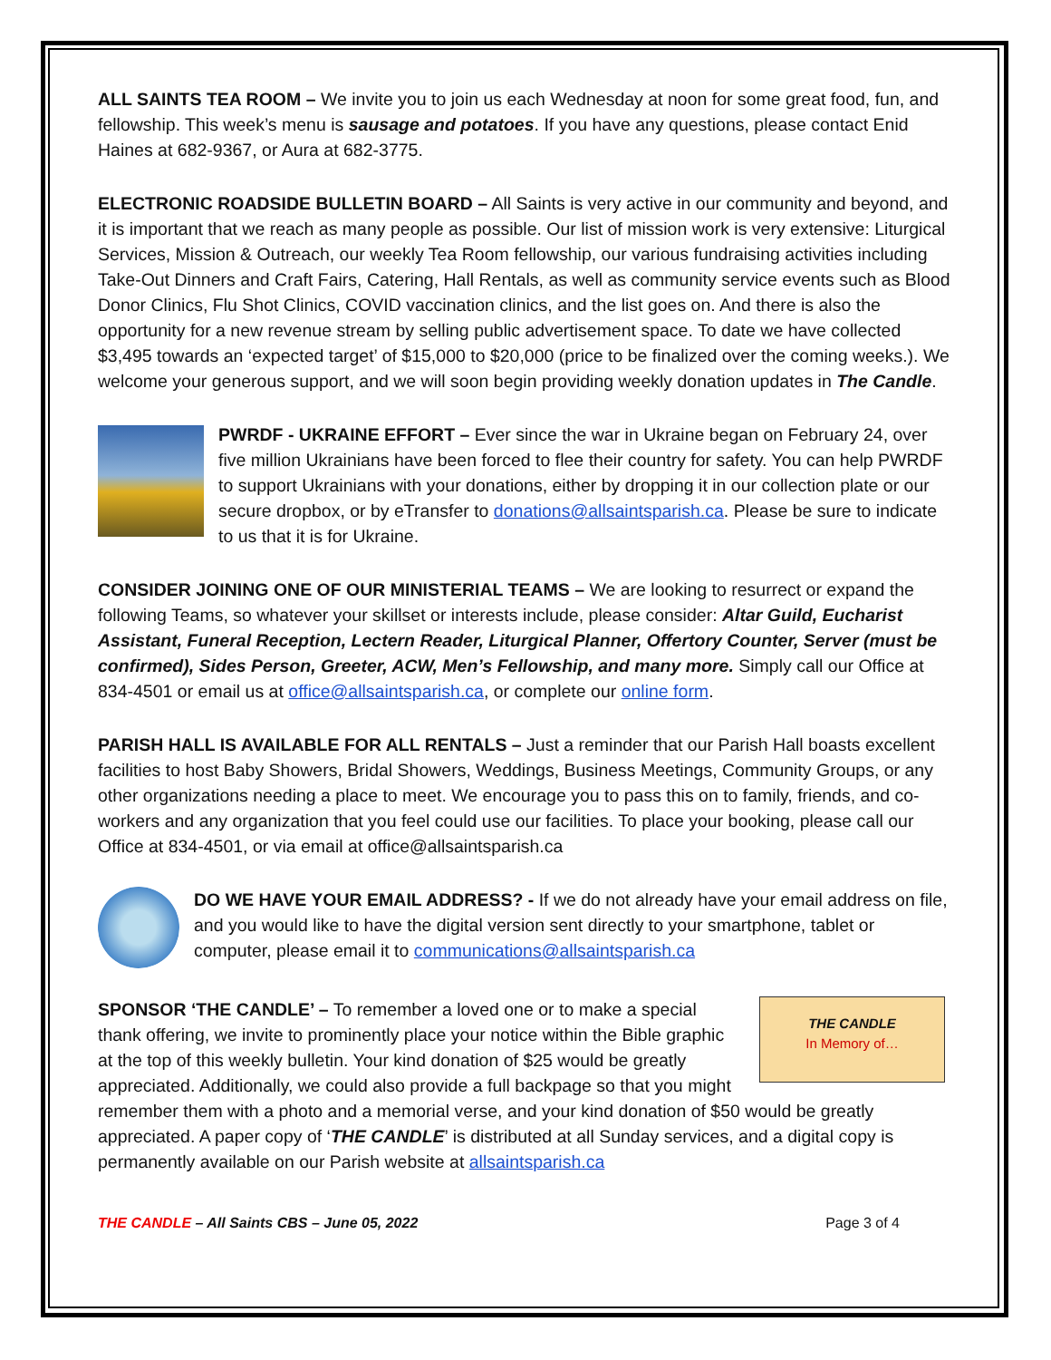ALL SAINTS TEA ROOM – We invite you to join us each Wednesday at noon for some great food, fun, and fellowship. This week’s menu is sausage and potatoes. If you have any questions, please contact Enid Haines at 682-9367, or Aura at 682-3775.
ELECTRONIC ROADSIDE BULLETIN BOARD – All Saints is very active in our community and beyond, and it is important that we reach as many people as possible. Our list of mission work is very extensive: Liturgical Services, Mission & Outreach, our weekly Tea Room fellowship, our various fundraising activities including Take-Out Dinners and Craft Fairs, Catering, Hall Rentals, as well as community service events such as Blood Donor Clinics, Flu Shot Clinics, COVID vaccination clinics, and the list goes on. And there is also the opportunity for a new revenue stream by selling public advertisement space. To date we have collected $3,495 towards an ‘expected target’ of $15,000 to $20,000 (price to be finalized over the coming weeks.). We welcome your generous support, and we will soon begin providing weekly donation updates in The Candle.
PWRDF - UKRAINE EFFORT – Ever since the war in Ukraine began on February 24, over five million Ukrainians have been forced to flee their country for safety. You can help PWRDF to support Ukrainians with your donations, either by dropping it in our collection plate or our secure dropbox, or by eTransfer to donations@allsaintsparish.ca. Please be sure to indicate to us that it is for Ukraine.
CONSIDER JOINING ONE OF OUR MINISTERIAL TEAMS – We are looking to resurrect or expand the following Teams, so whatever your skillset or interests include, please consider: Altar Guild, Eucharist Assistant, Funeral Reception, Lectern Reader, Liturgical Planner, Offertory Counter, Server (must be confirmed), Sides Person, Greeter, ACW, Men’s Fellowship, and many more. Simply call our Office at 834-4501 or email us at office@allsaintsparish.ca, or complete our online form.
PARISH HALL IS AVAILABLE FOR ALL RENTALS – Just a reminder that our Parish Hall boasts excellent facilities to host Baby Showers, Bridal Showers, Weddings, Business Meetings, Community Groups, or any other organizations needing a place to meet. We encourage you to pass this on to family, friends, and co-workers and any organization that you feel could use our facilities. To place your booking, please call our Office at 834-4501, or via email at office@allsaintsparish.ca
DO WE HAVE YOUR EMAIL ADDRESS? - If we do not already have your email address on file, and you would like to have the digital version sent directly to your smartphone, tablet or computer, please email it to communications@allsaintsparish.ca
THE CANDLE
In Memory of…
SPONSOR ‘THE CANDLE’ – To remember a loved one or to make a special thank offering, we invite to prominently place your notice within the Bible graphic at the top of this weekly bulletin. Your kind donation of $25 would be greatly appreciated. Additionally, we could also provide a full backpage so that you might remember them with a photo and a memorial verse, and your kind donation of $50 would be greatly appreciated. A paper copy of ‘THE CANDLE’ is distributed at all Sunday services, and a digital copy is permanently available on our Parish website at allsaintsparish.ca
THE CANDLE – All Saints CBS – June 05, 2022 Page 3 of 4